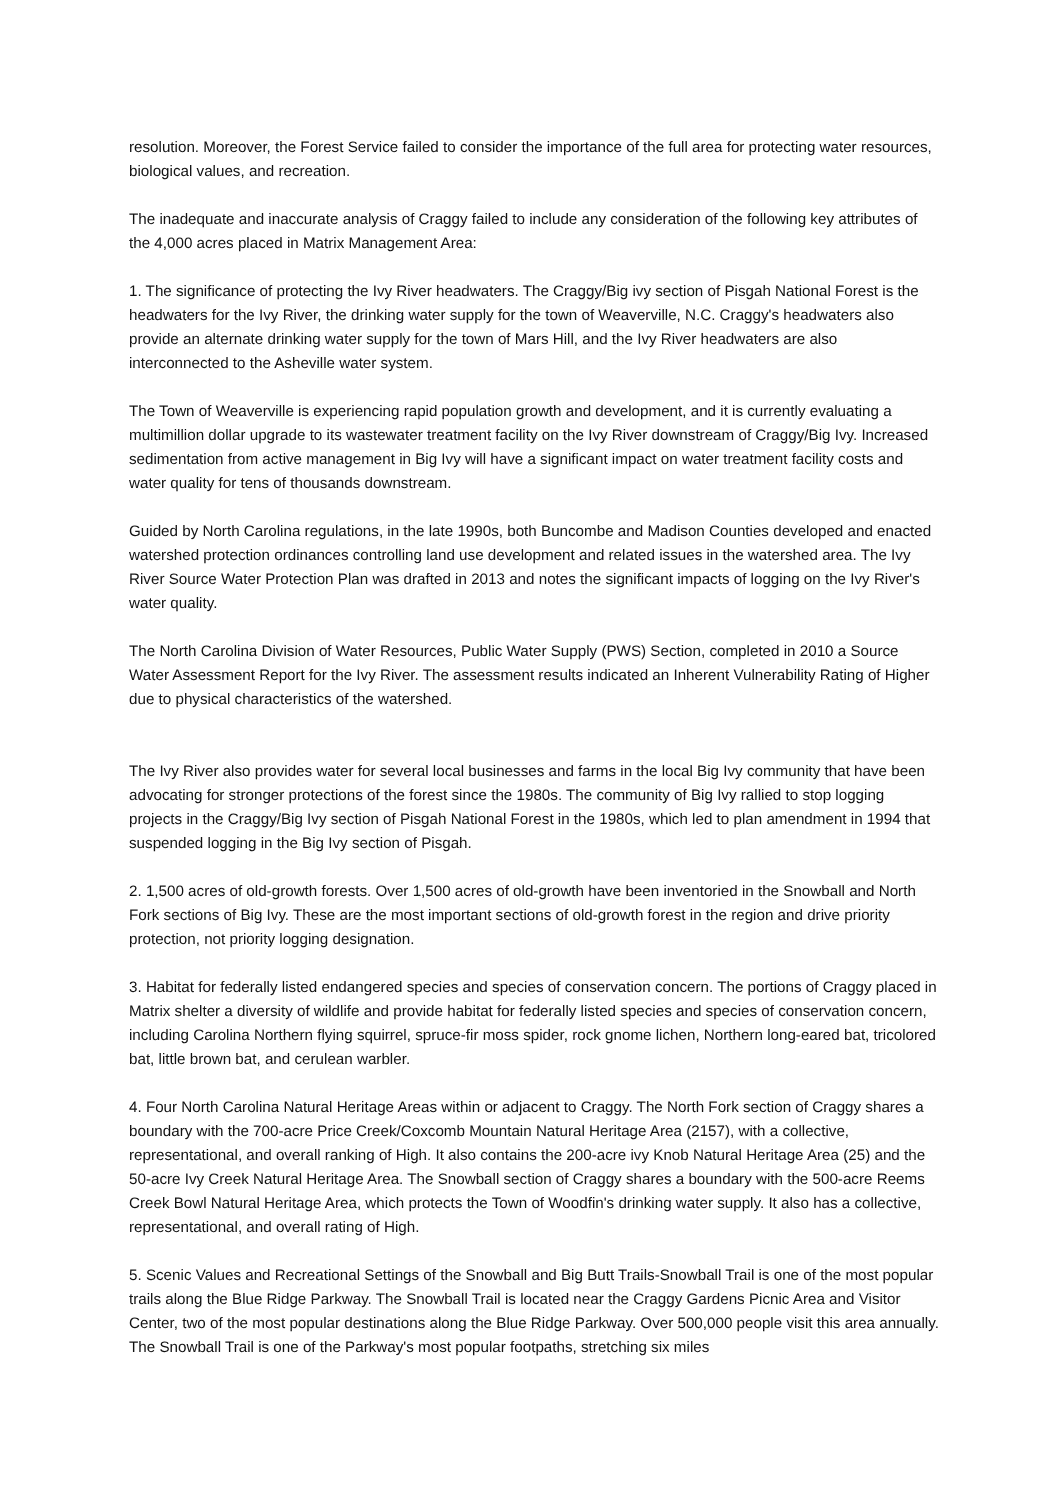resolution. Moreover, the Forest Service failed to consider the importance of the full area for protecting water resources, biological values, and recreation.
The inadequate and inaccurate analysis of Craggy failed to include any consideration of the following key attributes of the 4,000 acres placed in Matrix Management Area:
1. The significance of protecting the Ivy River headwaters. The Craggy/Big ivy section of Pisgah National Forest is the headwaters for the Ivy River, the drinking water supply for the town of Weaverville, N.C. Craggy's headwaters also provide an alternate drinking water supply for the town of Mars Hill, and the Ivy River headwaters are also interconnected to the Asheville water system.
The Town of Weaverville is experiencing rapid population growth and development, and it is currently evaluating a multimillion dollar upgrade to its wastewater treatment facility on the Ivy River downstream of Craggy/Big Ivy. Increased sedimentation from active management in Big Ivy will have a significant impact on water treatment facility costs and water quality for tens of thousands downstream.
Guided by North Carolina regulations, in the late 1990s, both Buncombe and Madison Counties developed and enacted watershed protection ordinances controlling land use development and related issues in the watershed area. The Ivy River Source Water Protection Plan was drafted in 2013 and notes the significant impacts of logging on the Ivy River's water quality.
The North Carolina Division of Water Resources, Public Water Supply (PWS) Section, completed in 2010 a Source Water Assessment Report for the Ivy River. The assessment results indicated an Inherent Vulnerability Rating of Higher due to physical characteristics of the watershed.
The Ivy River also provides water for several local businesses and farms in the local Big Ivy community that have been advocating for stronger protections of the forest since the 1980s. The community of Big Ivy rallied to stop logging projects in the Craggy/Big Ivy section of Pisgah National Forest in the 1980s, which led to plan amendment in 1994 that suspended logging in the Big Ivy section of Pisgah.
2. 1,500 acres of old-growth forests. Over 1,500 acres of old-growth have been inventoried in the Snowball and North Fork sections of Big Ivy. These are the most important sections of old-growth forest in the region and drive priority protection, not priority logging designation.
3. Habitat for federally listed endangered species and species of conservation concern. The portions of Craggy placed in Matrix shelter a diversity of wildlife and provide habitat for federally listed species and species of conservation concern, including Carolina Northern flying squirrel, spruce-fir moss spider, rock gnome lichen, Northern long-eared bat, tricolored bat, little brown bat, and cerulean warbler.
4. Four North Carolina Natural Heritage Areas within or adjacent to Craggy. The North Fork section of Craggy shares a boundary with the 700-acre Price Creek/Coxcomb Mountain Natural Heritage Area (2157), with a collective, representational, and overall ranking of High. It also contains the 200-acre ivy Knob Natural Heritage Area (25) and the 50-acre Ivy Creek Natural Heritage Area. The Snowball section of Craggy shares a boundary with the 500-acre Reems Creek Bowl Natural Heritage Area, which protects the Town of Woodfin's drinking water supply. It also has a collective, representational, and overall rating of High.
5. Scenic Values and Recreational Settings of the Snowball and Big Butt Trails-Snowball Trail is one of the most popular trails along the Blue Ridge Parkway. The Snowball Trail is located near the Craggy Gardens Picnic Area and Visitor Center, two of the most popular destinations along the Blue Ridge Parkway. Over 500,000 people visit this area annually. The Snowball Trail is one of the Parkway's most popular footpaths, stretching six miles